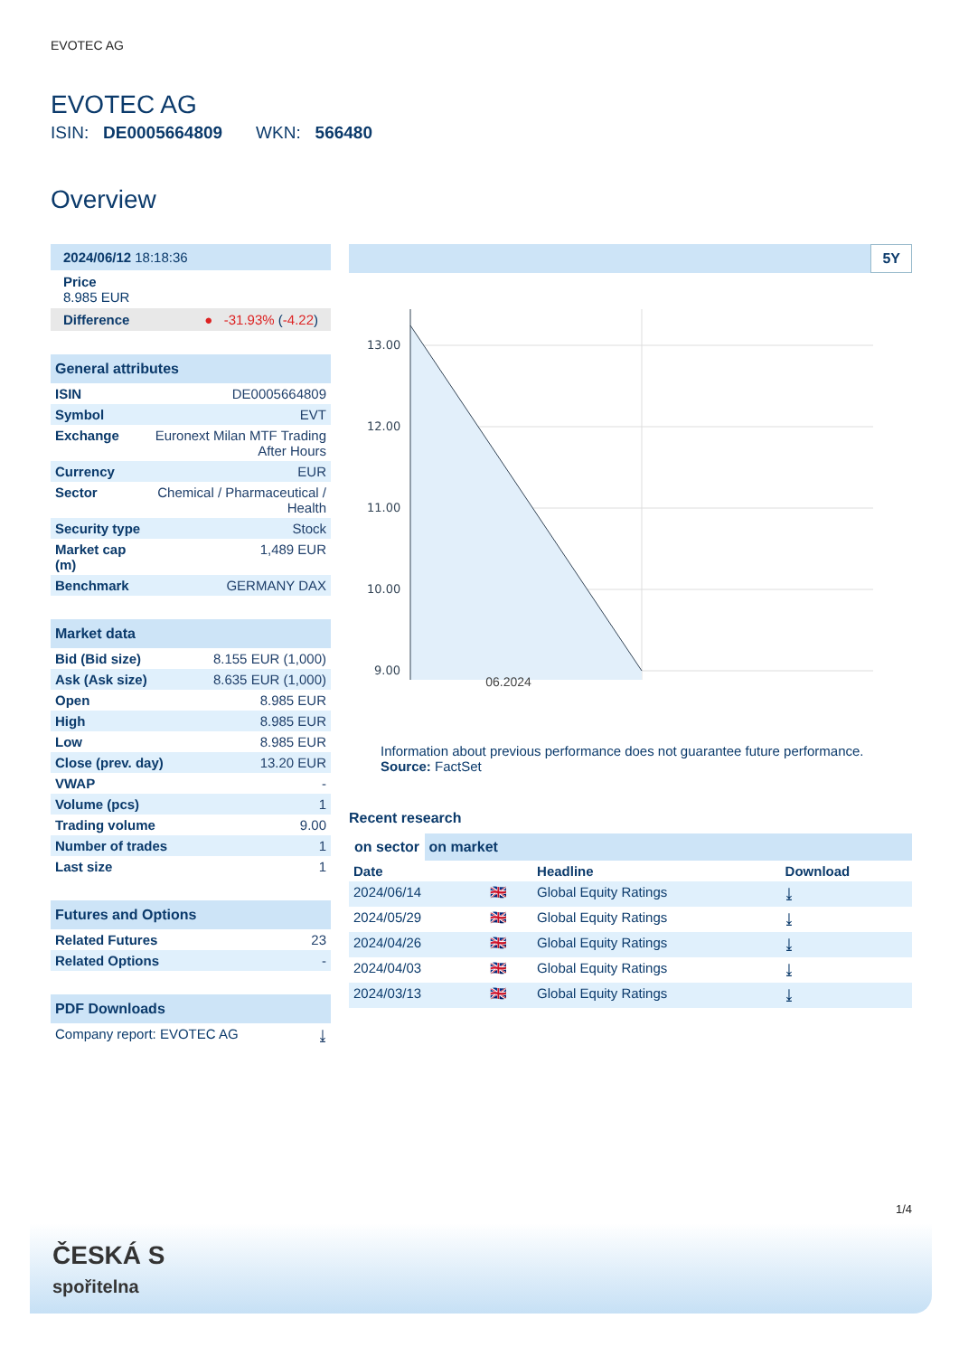EVOTEC AG
EVOTEC AG
ISIN: DE0005664809 WKN: 566480
Overview
| 2024/06/12 18:18:36 |
| Price 8.985 EUR |
| Difference ● -31.93% ( -4.22 ) |
General attributes
| ISIN | DE0005664809 |
| Symbol | EVT |
| Exchange | Euronext Milan MTF Trading After Hours |
| Currency | EUR |
| Sector | Chemical / Pharmaceutical / Health |
| Security type | Stock |
| Market cap (m) | 1,489 EUR |
| Benchmark | GERMANY DAX |
Market data
| Bid (Bid size) | 8.155 EUR (1,000) |
| Ask (Ask size) | 8.635 EUR (1,000) |
| Open | 8.985 EUR |
| High | 8.985 EUR |
| Low | 8.985 EUR |
| Close (prev. day) | 13.20 EUR |
| VWAP | - |
| Volume (pcs) | 1 |
| Trading volume | 9.00 |
| Number of trades | 1 |
| Last size | 1 |
Futures and Options
| Related Futures | 23 |
| Related Options | - |
PDF Downloads
| Company report: EVOTEC AG | ⤓ |
5Y
13.00
12.00
11.00
10.00
9.00
06.2024
Information about previous performance does not guarantee future performance.
Source: FactSet
Recent research
on sector on market
| Date | | Headline | Download |
| --- | --- | --- | --- |
| 2024/06/14 | 🇬🇧 | Global Equity Ratings | ⤓ |
| 2024/05/29 | 🇬🇧 | Global Equity Ratings | ⤓ |
| 2024/04/26 | 🇬🇧 | Global Equity Ratings | ⤓ |
| 2024/04/03 | 🇬🇧 | Global Equity Ratings | ⤓ |
| 2024/03/13 | 🇬🇧 | Global Equity Ratings | ⤓ |
1/4
ČESKÁ S
spořitelna